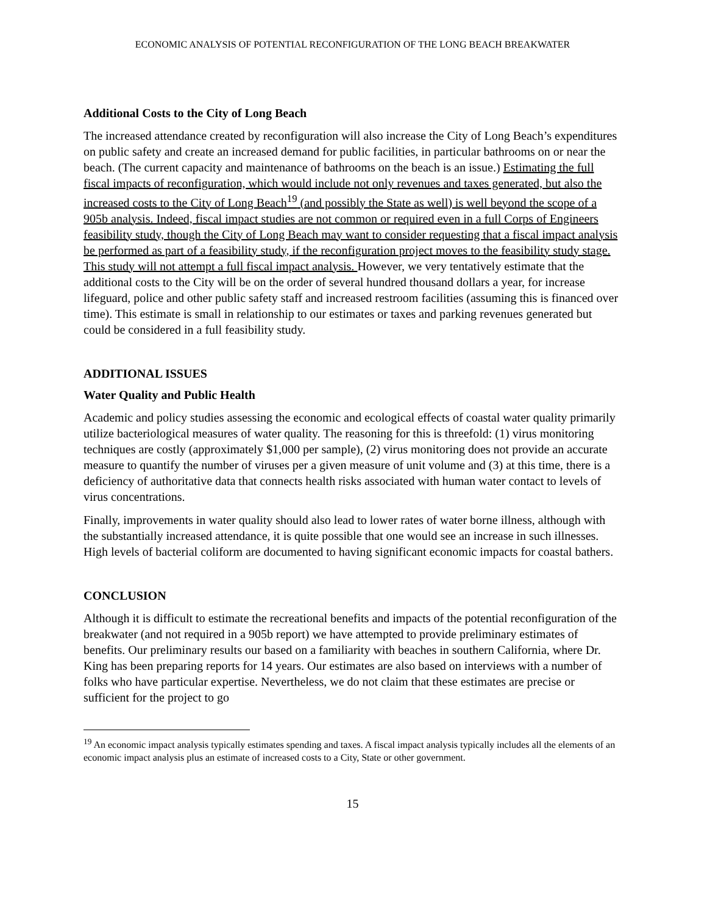ECONOMIC ANALYSIS OF POTENTIAL RECONFIGURATION OF THE LONG BEACH BREAKWATER
Additional Costs to the City of Long Beach
The increased attendance created by reconfiguration will also increase the City of Long Beach’s expenditures on public safety and create an increased demand for public facilities, in particular bathrooms on or near the beach. (The current capacity and maintenance of bathrooms on the beach is an issue.) Estimating the full fiscal impacts of reconfiguration, which would include not only revenues and taxes generated, but also the increased costs to the City of Long Beach<sup>19</sup> (and possibly the State as well) is well beyond the scope of a 905b analysis. Indeed, fiscal impact studies are not common or required even in a full Corps of Engineers feasibility study, though the City of Long Beach may want to consider requesting that a fiscal impact analysis be performed as part of a feasibility study, if the reconfiguration project moves to the feasibility study stage. This study will not attempt a full fiscal impact analysis. However, we very tentatively estimate that the additional costs to the City will be on the order of several hundred thousand dollars a year, for increase lifeguard, police and other public safety staff and increased restroom facilities (assuming this is financed over time). This estimate is small in relationship to our estimates or taxes and parking revenues generated but could be considered in a full feasibility study.
ADDITIONAL ISSUES
Water Quality and Public Health
Academic and policy studies assessing the economic and ecological effects of coastal water quality primarily utilize bacteriological measures of water quality. The reasoning for this is threefold: (1) virus monitoring techniques are costly (approximately $1,000 per sample), (2) virus monitoring does not provide an accurate measure to quantify the number of viruses per a given measure of unit volume and (3) at this time, there is a deficiency of authoritative data that connects health risks associated with human water contact to levels of virus concentrations.
Finally, improvements in water quality should also lead to lower rates of water borne illness, although with the substantially increased attendance, it is quite possible that one would see an increase in such illnesses. High levels of bacterial coliform are documented to having significant economic impacts for coastal bathers.
CONCLUSION
Although it is difficult to estimate the recreational benefits and impacts of the potential reconfiguration of the breakwater (and not required in a 905b report) we have attempted to provide preliminary estimates of benefits. Our preliminary results our based on a familiarity with beaches in southern California, where Dr. King has been preparing reports for 14 years. Our estimates are also based on interviews with a number of folks who have particular expertise. Nevertheless, we do not claim that these estimates are precise or sufficient for the project to go
<sup>19</sup> An economic impact analysis typically estimates spending and taxes. A fiscal impact analysis typically includes all the elements of an economic impact analysis plus an estimate of increased costs to a City, State or other government.
15